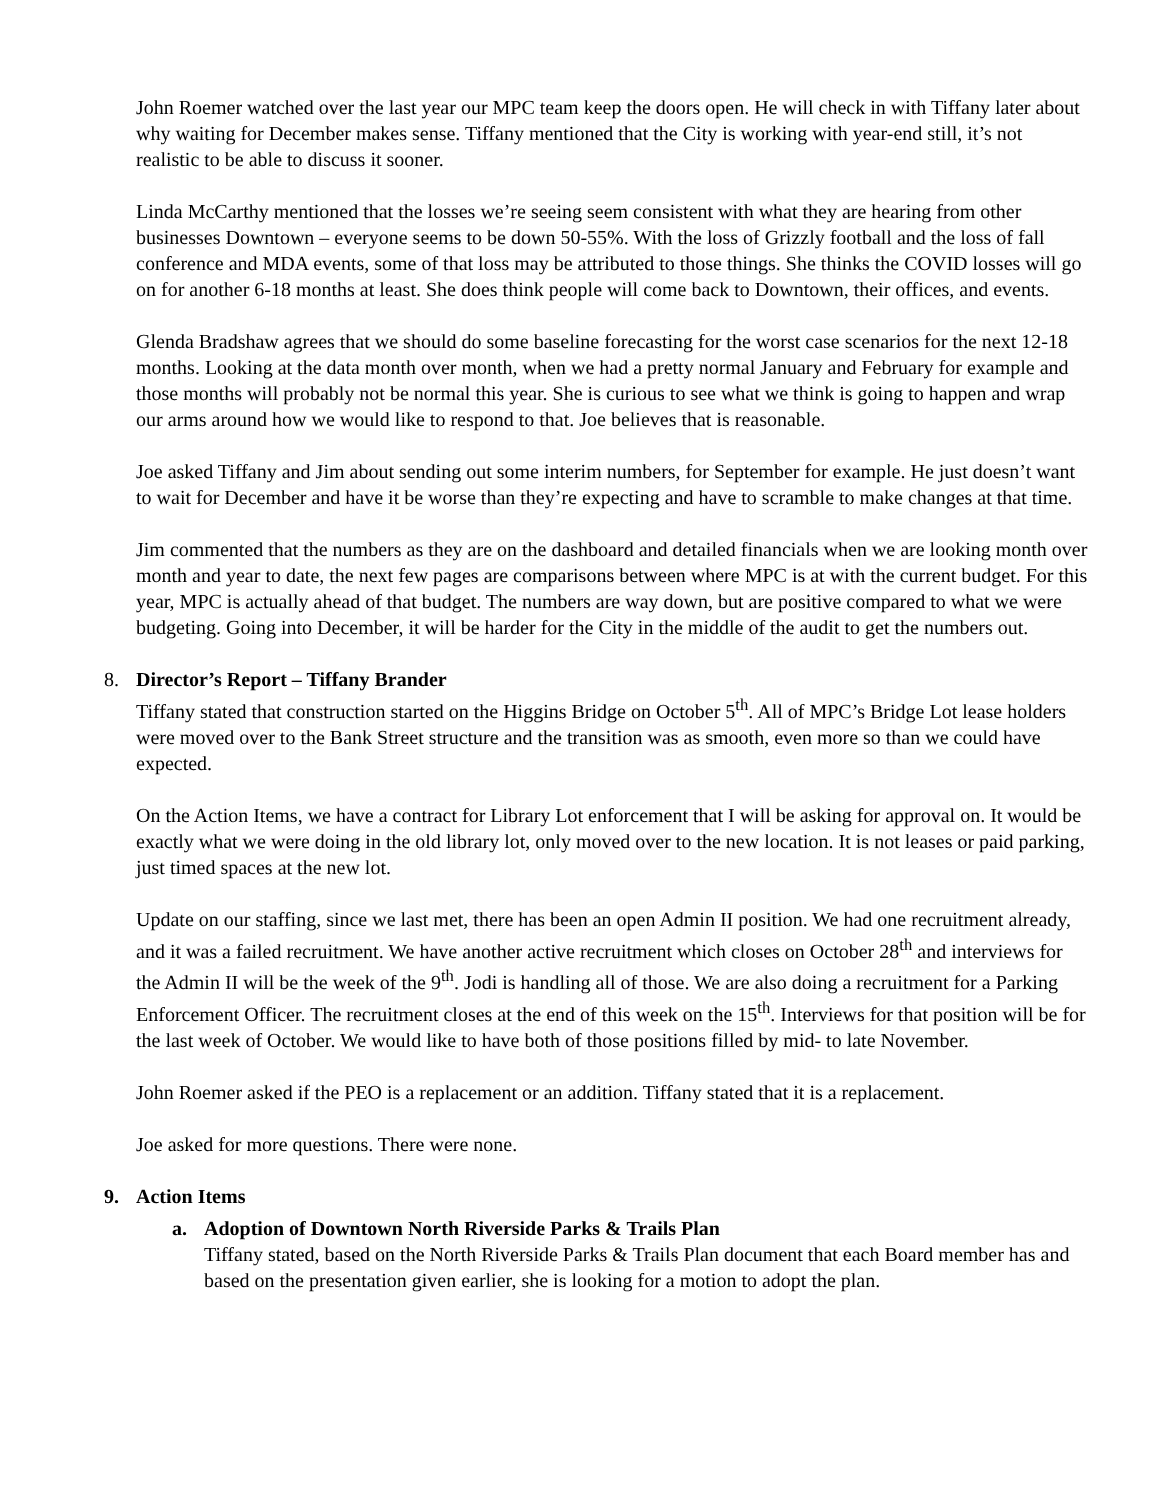John Roemer watched over the last year our MPC team keep the doors open. He will check in with Tiffany later about why waiting for December makes sense. Tiffany mentioned that the City is working with year-end still, it’s not realistic to be able to discuss it sooner.
Linda McCarthy mentioned that the losses we’re seeing seem consistent with what they are hearing from other businesses Downtown – everyone seems to be down 50-55%. With the loss of Grizzly football and the loss of fall conference and MDA events, some of that loss may be attributed to those things. She thinks the COVID losses will go on for another 6-18 months at least. She does think people will come back to Downtown, their offices, and events.
Glenda Bradshaw agrees that we should do some baseline forecasting for the worst case scenarios for the next 12-18 months. Looking at the data month over month, when we had a pretty normal January and February for example and those months will probably not be normal this year. She is curious to see what we think is going to happen and wrap our arms around how we would like to respond to that. Joe believes that is reasonable.
Joe asked Tiffany and Jim about sending out some interim numbers, for September for example. He just doesn’t want to wait for December and have it be worse than they’re expecting and have to scramble to make changes at that time.
Jim commented that the numbers as they are on the dashboard and detailed financials when we are looking month over month and year to date, the next few pages are comparisons between where MPC is at with the current budget. For this year, MPC is actually ahead of that budget. The numbers are way down, but are positive compared to what we were budgeting. Going into December, it will be harder for the City in the middle of the audit to get the numbers out.
8. Director’s Report – Tiffany Brander
Tiffany stated that construction started on the Higgins Bridge on October 5<sup>th</sup>. All of MPC’s Bridge Lot lease holders were moved over to the Bank Street structure and the transition was as smooth, even more so than we could have expected.
On the Action Items, we have a contract for Library Lot enforcement that I will be asking for approval on. It would be exactly what we were doing in the old library lot, only moved over to the new location. It is not leases or paid parking, just timed spaces at the new lot.
Update on our staffing, since we last met, there has been an open Admin II position. We had one recruitment already, and it was a failed recruitment. We have another active recruitment which closes on October 28<sup>th</sup> and interviews for the Admin II will be the week of the 9<sup>th</sup>. Jodi is handling all of those. We are also doing a recruitment for a Parking Enforcement Officer. The recruitment closes at the end of this week on the 15<sup>th</sup>. Interviews for that position will be for the last week of October. We would like to have both of those positions filled by mid- to late November.
John Roemer asked if the PEO is a replacement or an addition. Tiffany stated that it is a replacement.
Joe asked for more questions. There were none.
9. Action Items
a. Adoption of Downtown North Riverside Parks & Trails Plan
Tiffany stated, based on the North Riverside Parks & Trails Plan document that each Board member has and based on the presentation given earlier, she is looking for a motion to adopt the plan.